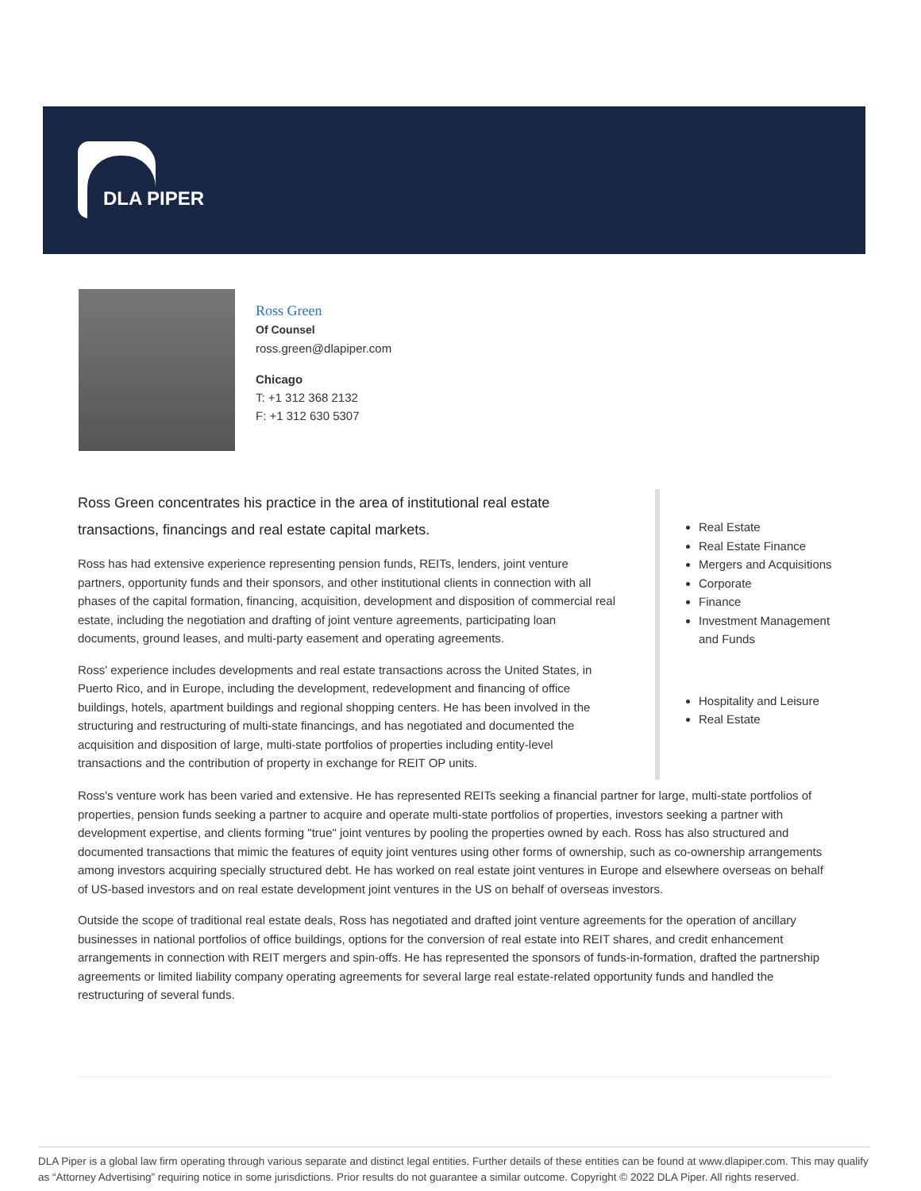DLA PIPER
Ross Green
Of Counsel
ross.green@dlapiper.com
Chicago
T: +1 312 368 2132
F: +1 312 630 5307
Ross Green concentrates his practice in the area of institutional real estate transactions, financings and real estate capital markets.
Ross has had extensive experience representing pension funds, REITs, lenders, joint venture partners, opportunity funds and their sponsors, and other institutional clients in connection with all phases of the capital formation, financing, acquisition, development and disposition of commercial real estate, including the negotiation and drafting of joint venture agreements, participating loan documents, ground leases, and multi-party easement and operating agreements.
Ross' experience includes developments and real estate transactions across the United States, in Puerto Rico, and in Europe, including the development, redevelopment and financing of office buildings, hotels, apartment buildings and regional shopping centers. He has been involved in the structuring and restructuring of multi-state financings, and has negotiated and documented the acquisition and disposition of large, multi-state portfolios of properties including entity-level transactions and the contribution of property in exchange for REIT OP units.
Real Estate
Real Estate Finance
Mergers and Acquisitions
Corporate
Finance
Investment Management and Funds
Hospitality and Leisure
Real Estate
Ross's venture work has been varied and extensive. He has represented REITs seeking a financial partner for large, multi-state portfolios of properties, pension funds seeking a partner to acquire and operate multi-state portfolios of properties, investors seeking a partner with development expertise, and clients forming "true" joint ventures by pooling the properties owned by each. Ross has also structured and documented transactions that mimic the features of equity joint ventures using other forms of ownership, such as co-ownership arrangements among investors acquiring specially structured debt. He has worked on real estate joint ventures in Europe and elsewhere overseas on behalf of US-based investors and on real estate development joint ventures in the US on behalf of overseas investors.
Outside the scope of traditional real estate deals, Ross has negotiated and drafted joint venture agreements for the operation of ancillary businesses in national portfolios of office buildings, options for the conversion of real estate into REIT shares, and credit enhancement arrangements in connection with REIT mergers and spin-offs. He has represented the sponsors of funds-in-formation, drafted the partnership agreements or limited liability company operating agreements for several large real estate-related opportunity funds and handled the restructuring of several funds.
DLA Piper is a global law firm operating through various separate and distinct legal entities. Further details of these entities can be found at www.dlapiper.com. This may qualify as “Attorney Advertising” requiring notice in some jurisdictions. Prior results do not guarantee a similar outcome. Copyright © 2022 DLA Piper. All rights reserved.